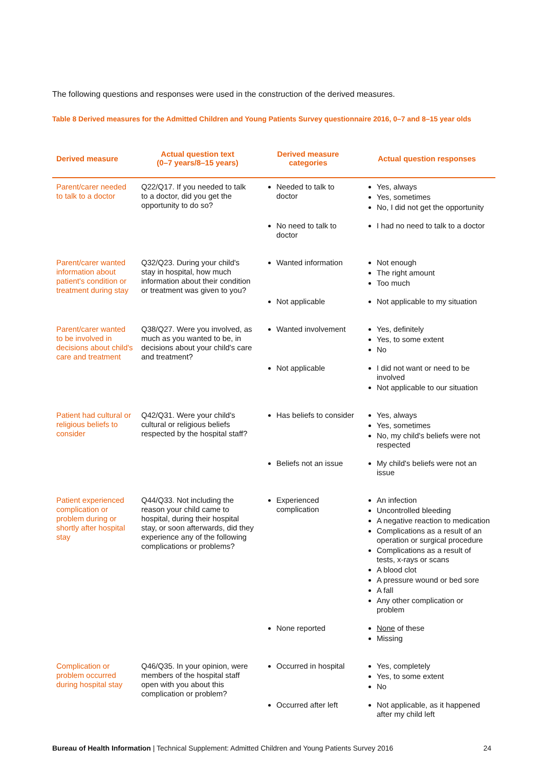The following questions and responses were used in the construction of the derived measures.
Table 8 Derived measures for the Admitted Children and Young Patients Survey questionnaire 2016, 0–7 and 8–15 year olds
| Derived measure | Actual question text (0–7 years/8–15 years) | Derived measure categories | Actual question responses |
| --- | --- | --- | --- |
| Parent/carer needed to talk to a doctor | Q22/Q17. If you needed to talk to a doctor, did you get the opportunity to do so? | Needed to talk to doctor | Yes, always Yes, sometimes No, I did not get the opportunity |
| | | No need to talk to doctor | I had no need to talk to a doctor |
| Parent/carer wanted information about patient's condition or treatment during stay | Q32/Q23. During your child's stay in hospital, how much information about their condition or treatment was given to you? | Wanted information | Not enough The right amount Too much |
| | | Not applicable | Not applicable to my situation |
| Parent/carer wanted to be involved in decisions about child's care and treatment | Q38/Q27. Were you involved, as much as you wanted to be, in decisions about your child's care and treatment? | Wanted involvement | Yes, definitely Yes, to some extent No |
| | | Not applicable | I did not want or need to be involved Not applicable to our situation |
| Patient had cultural or religious beliefs to consider | Q42/Q31. Were your child's cultural or religious beliefs respected by the hospital staff? | Has beliefs to consider | Yes, always Yes, sometimes No, my child's beliefs were not respected |
| | | Beliefs not an issue | My child's beliefs were not an issue |
| Patient experienced complication or problem during or shortly after hospital stay | Q44/Q33. Not including the reason your child came to hospital, during their hospital stay, or soon afterwards, did they experience any of the following complications or problems? | Experienced complication | An infection Uncontrolled bleeding A negative reaction to medication Complications as a result of an operation or surgical procedure Complications as a result of tests, x-rays or scans A blood clot A pressure wound or bed sore A fall Any other complication or problem |
| | | None reported | None of these Missing |
| Complication or problem occurred during hospital stay | Q46/Q35. In your opinion, were members of the hospital staff open with you about this complication or problem? | Occurred in hospital | Yes, completely Yes, to some extent No |
| | | Occurred after left | Not applicable, as it happened after my child left |
Bureau of Health Information | Technical Supplement: Admitted Children and Young Patients Survey 2016 24